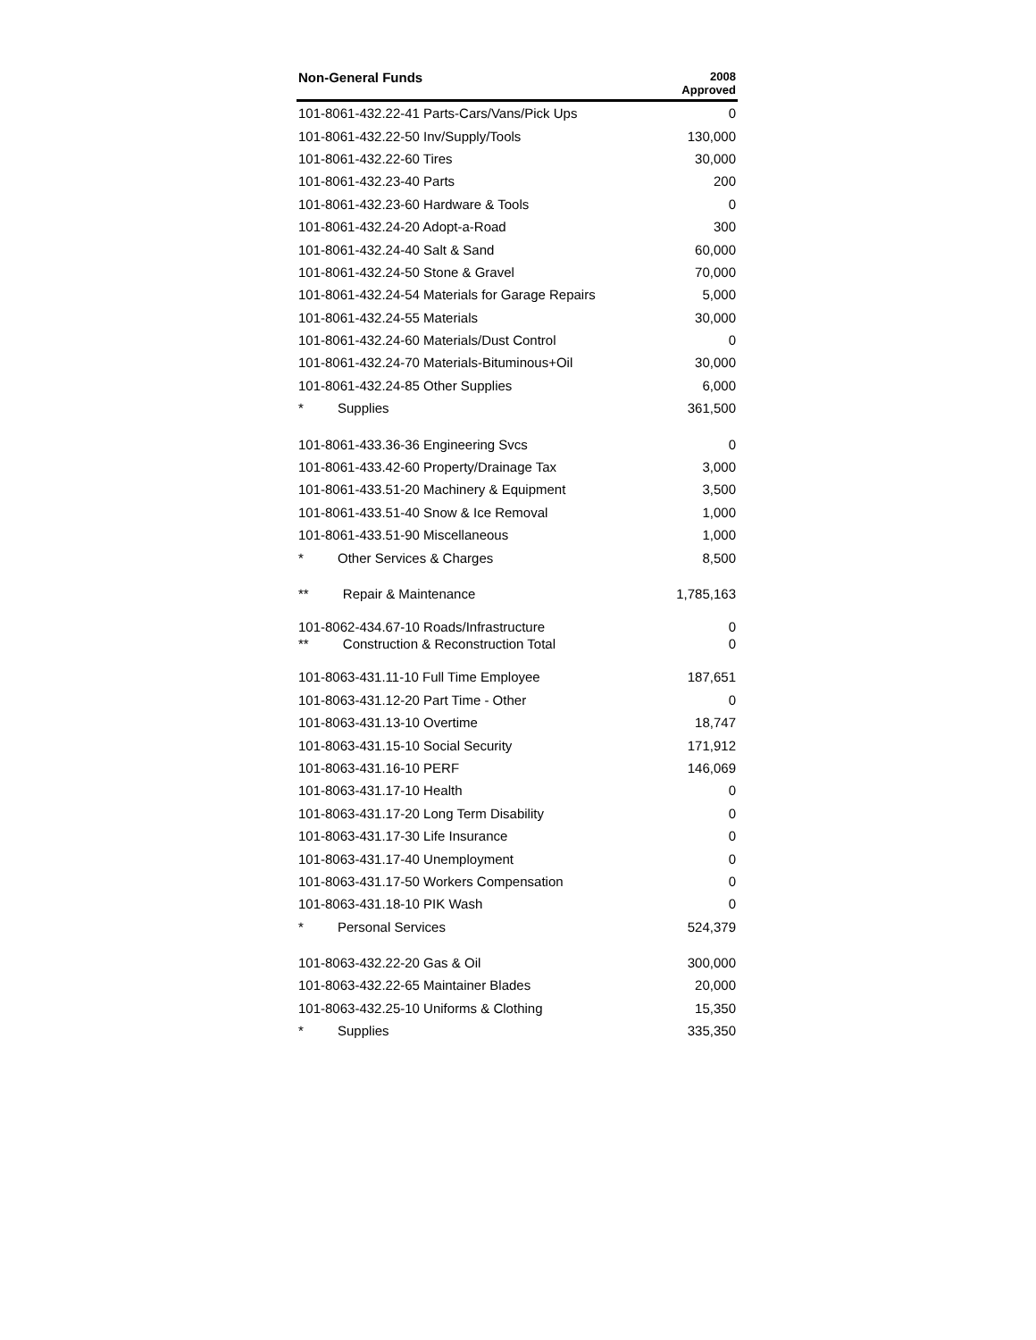| Non-General Funds | 2008 Approved |
| --- | --- |
| 101-8061-432.22-41 Parts-Cars/Vans/Pick Ups | 0 |
| 101-8061-432.22-50 Inv/Supply/Tools | 130,000 |
| 101-8061-432.22-60 Tires | 30,000 |
| 101-8061-432.23-40 Parts | 200 |
| 101-8061-432.23-60 Hardware & Tools | 0 |
| 101-8061-432.24-20 Adopt-a-Road | 300 |
| 101-8061-432.24-40 Salt & Sand | 60,000 |
| 101-8061-432.24-50 Stone & Gravel | 70,000 |
| 101-8061-432.24-54 Materials for Garage Repairs | 5,000 |
| 101-8061-432.24-55 Materials | 30,000 |
| 101-8061-432.24-60 Materials/Dust Control | 0 |
| 101-8061-432.24-70 Materials-Bituminous+Oil | 30,000 |
| 101-8061-432.24-85 Other Supplies | 6,000 |
| * Supplies | 361,500 |
| 101-8061-433.36-36 Engineering Svcs | 0 |
| 101-8061-433.42-60 Property/Drainage Tax | 3,000 |
| 101-8061-433.51-20 Machinery & Equipment | 3,500 |
| 101-8061-433.51-40 Snow & Ice Removal | 1,000 |
| 101-8061-433.51-90 Miscellaneous | 1,000 |
| * Other Services & Charges | 8,500 |
| ** Repair & Maintenance | 1,785,163 |
| 101-8062-434.67-10 Roads/Infrastructure | 0 |
| ** Construction & Reconstruction Total | 0 |
| 101-8063-431.11-10 Full Time Employee | 187,651 |
| 101-8063-431.12-20 Part Time - Other | 0 |
| 101-8063-431.13-10 Overtime | 18,747 |
| 101-8063-431.15-10 Social Security | 171,912 |
| 101-8063-431.16-10 PERF | 146,069 |
| 101-8063-431.17-10 Health | 0 |
| 101-8063-431.17-20 Long Term Disability | 0 |
| 101-8063-431.17-30 Life Insurance | 0 |
| 101-8063-431.17-40 Unemployment | 0 |
| 101-8063-431.17-50 Workers Compensation | 0 |
| 101-8063-431.18-10 PIK Wash | 0 |
| * Personal Services | 524,379 |
| 101-8063-432.22-20 Gas & Oil | 300,000 |
| 101-8063-432.22-65 Maintainer Blades | 20,000 |
| 101-8063-432.25-10 Uniforms & Clothing | 15,350 |
| * Supplies | 335,350 |